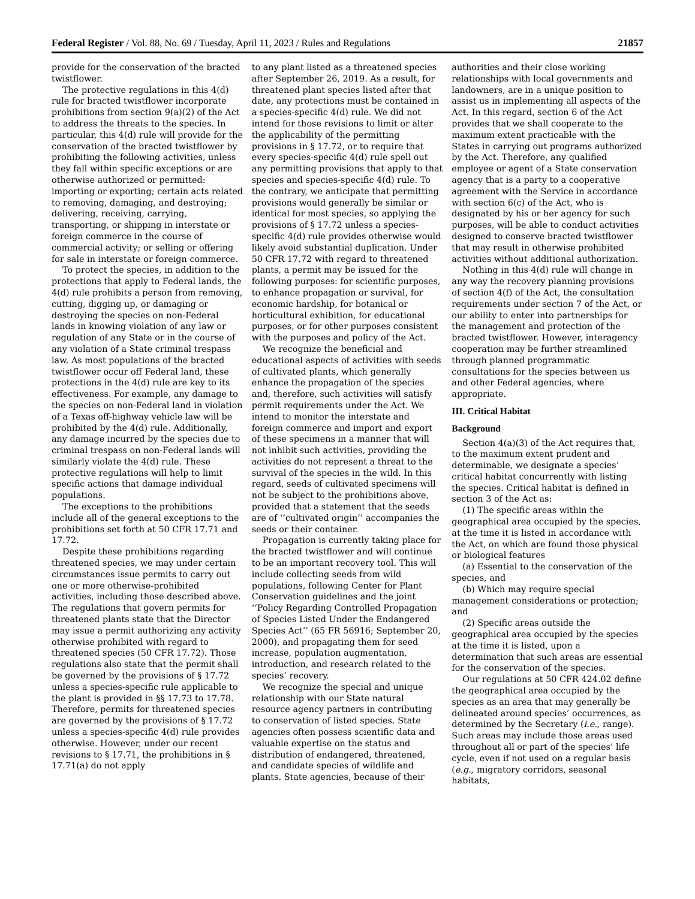Federal Register / Vol. 88, No. 69 / Tuesday, April 11, 2023 / Rules and Regulations 21857
provide for the conservation of the bracted twistflower.
The protective regulations in this 4(d) rule for bracted twistflower incorporate prohibitions from section 9(a)(2) of the Act to address the threats to the species. In particular, this 4(d) rule will provide for the conservation of the bracted twistflower by prohibiting the following activities, unless they fall within specific exceptions or are otherwise authorized or permitted: importing or exporting; certain acts related to removing, damaging, and destroying; delivering, receiving, carrying, transporting, or shipping in interstate or foreign commerce in the course of commercial activity; or selling or offering for sale in interstate or foreign commerce.
To protect the species, in addition to the protections that apply to Federal lands, the 4(d) rule prohibits a person from removing, cutting, digging up, or damaging or destroying the species on non-Federal lands in knowing violation of any law or regulation of any State or in the course of any violation of a State criminal trespass law. As most populations of the bracted twistflower occur off Federal land, these protections in the 4(d) rule are key to its effectiveness. For example, any damage to the species on non-Federal land in violation of a Texas off-highway vehicle law will be prohibited by the 4(d) rule. Additionally, any damage incurred by the species due to criminal trespass on non-Federal lands will similarly violate the 4(d) rule. These protective regulations will help to limit specific actions that damage individual populations.
The exceptions to the prohibitions include all of the general exceptions to the prohibitions set forth at 50 CFR 17.71 and 17.72.
Despite these prohibitions regarding threatened species, we may under certain circumstances issue permits to carry out one or more otherwise-prohibited activities, including those described above. The regulations that govern permits for threatened plants state that the Director may issue a permit authorizing any activity otherwise prohibited with regard to threatened species (50 CFR 17.72). Those regulations also state that the permit shall be governed by the provisions of § 17.72 unless a species-specific rule applicable to the plant is provided in §§ 17.73 to 17.78. Therefore, permits for threatened species are governed by the provisions of § 17.72 unless a species-specific 4(d) rule provides otherwise. However, under our recent revisions to § 17.71, the prohibitions in § 17.71(a) do not apply
to any plant listed as a threatened species after September 26, 2019. As a result, for threatened plant species listed after that date, any protections must be contained in a species-specific 4(d) rule. We did not intend for those revisions to limit or alter the applicability of the permitting provisions in § 17.72, or to require that every species-specific 4(d) rule spell out any permitting provisions that apply to that species and species-specific 4(d) rule. To the contrary, we anticipate that permitting provisions would generally be similar or identical for most species, so applying the provisions of § 17.72 unless a species-specific 4(d) rule provides otherwise would likely avoid substantial duplication. Under 50 CFR 17.72 with regard to threatened plants, a permit may be issued for the following purposes: for scientific purposes, to enhance propagation or survival, for economic hardship, for botanical or horticultural exhibition, for educational purposes, or for other purposes consistent with the purposes and policy of the Act.
We recognize the beneficial and educational aspects of activities with seeds of cultivated plants, which generally enhance the propagation of the species and, therefore, such activities will satisfy permit requirements under the Act. We intend to monitor the interstate and foreign commerce and import and export of these specimens in a manner that will not inhibit such activities, providing the activities do not represent a threat to the survival of the species in the wild. In this regard, seeds of cultivated specimens will not be subject to the prohibitions above, provided that a statement that the seeds are of ‘‘cultivated origin’’ accompanies the seeds or their container.
Propagation is currently taking place for the bracted twistflower and will continue to be an important recovery tool. This will include collecting seeds from wild populations, following Center for Plant Conservation guidelines and the joint ‘‘Policy Regarding Controlled Propagation of Species Listed Under the Endangered Species Act’’ (65 FR 56916; September 20, 2000), and propagating them for seed increase, population augmentation, introduction, and research related to the species’ recovery.
We recognize the special and unique relationship with our State natural resource agency partners in contributing to conservation of listed species. State agencies often possess scientific data and valuable expertise on the status and distribution of endangered, threatened, and candidate species of wildlife and plants. State agencies, because of their
authorities and their close working relationships with local governments and landowners, are in a unique position to assist us in implementing all aspects of the Act. In this regard, section 6 of the Act provides that we shall cooperate to the maximum extent practicable with the States in carrying out programs authorized by the Act. Therefore, any qualified employee or agent of a State conservation agency that is a party to a cooperative agreement with the Service in accordance with section 6(c) of the Act, who is designated by his or her agency for such purposes, will be able to conduct activities designed to conserve bracted twistflower that may result in otherwise prohibited activities without additional authorization.
Nothing in this 4(d) rule will change in any way the recovery planning provisions of section 4(f) of the Act, the consultation requirements under section 7 of the Act, or our ability to enter into partnerships for the management and protection of the bracted twistflower. However, interagency cooperation may be further streamlined through planned programmatic consultations for the species between us and other Federal agencies, where appropriate.
III. Critical Habitat
Background
Section 4(a)(3) of the Act requires that, to the maximum extent prudent and determinable, we designate a species’ critical habitat concurrently with listing the species. Critical habitat is defined in section 3 of the Act as:
(1) The specific areas within the geographical area occupied by the species, at the time it is listed in accordance with the Act, on which are found those physical or biological features
(a) Essential to the conservation of the species, and
(b) Which may require special management considerations or protection; and
(2) Specific areas outside the geographical area occupied by the species at the time it is listed, upon a determination that such areas are essential for the conservation of the species.
Our regulations at 50 CFR 424.02 define the geographical area occupied by the species as an area that may generally be delineated around species’ occurrences, as determined by the Secretary (i.e., range). Such areas may include those areas used throughout all or part of the species’ life cycle, even if not used on a regular basis (e.g., migratory corridors, seasonal habitats,